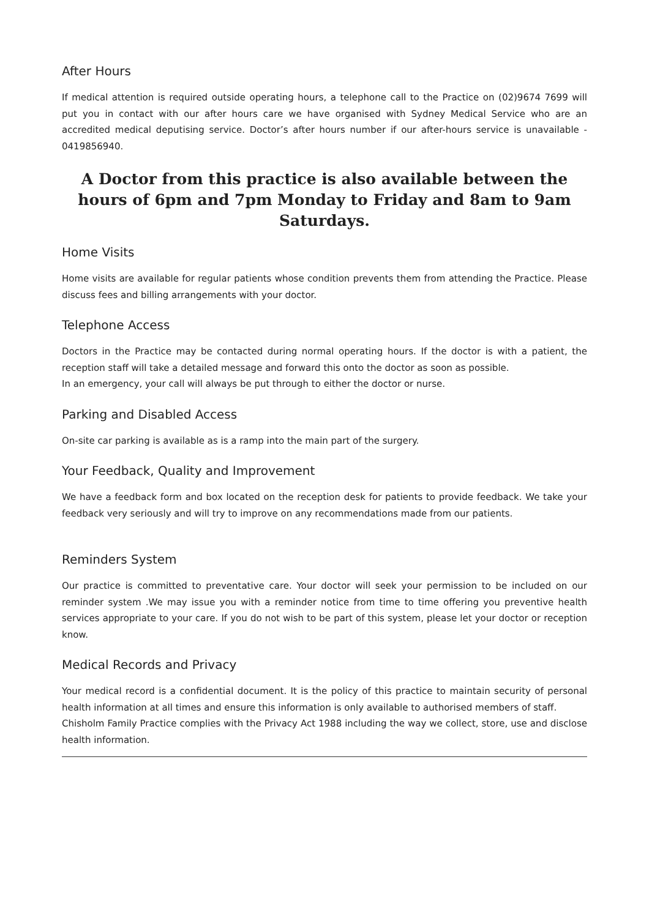After Hours
If medical attention is required outside operating hours, a telephone call to the Practice on (02)9674 7699 will put you in contact with our after hours care we have organised with Sydney Medical Service who are an accredited medical deputising service. Doctor’s after hours number if our after-hours service is unavailable - 0419856940.
A Doctor from this practice is also available between the hours of 6pm and 7pm Monday to Friday and 8am to 9am Saturdays.
Home Visits
Home visits are available for regular patients whose condition prevents them from attending the Practice. Please discuss fees and billing arrangements with your doctor.
Telephone Access
Doctors in the Practice may be contacted during normal operating hours. If the doctor is with a patient, the reception staff will take a detailed message and forward this onto the doctor as soon as possible.
In an emergency, your call will always be put through to either the doctor or nurse.
Parking and Disabled Access
On-site car parking is available as is a ramp into the main part of the surgery.
Your Feedback, Quality and Improvement
We have a feedback form and box located on the reception desk for patients to provide feedback. We take your feedback very seriously and will try to improve on any recommendations made from our patients.
Reminders System
Our practice is committed to preventative care. Your doctor will seek your permission to be included on our reminder system .We may issue you with a reminder notice from time to time offering you preventive health services appropriate to your care. If you do not wish to be part of this system, please let your doctor or reception know.
Medical Records and Privacy
Your medical record is a confidential document. It is the policy of this practice to maintain security of personal health information at all times and ensure this information is only available to authorised members of staff.
Chisholm Family Practice complies with the Privacy Act 1988 including the way we collect, store, use and disclose health information.